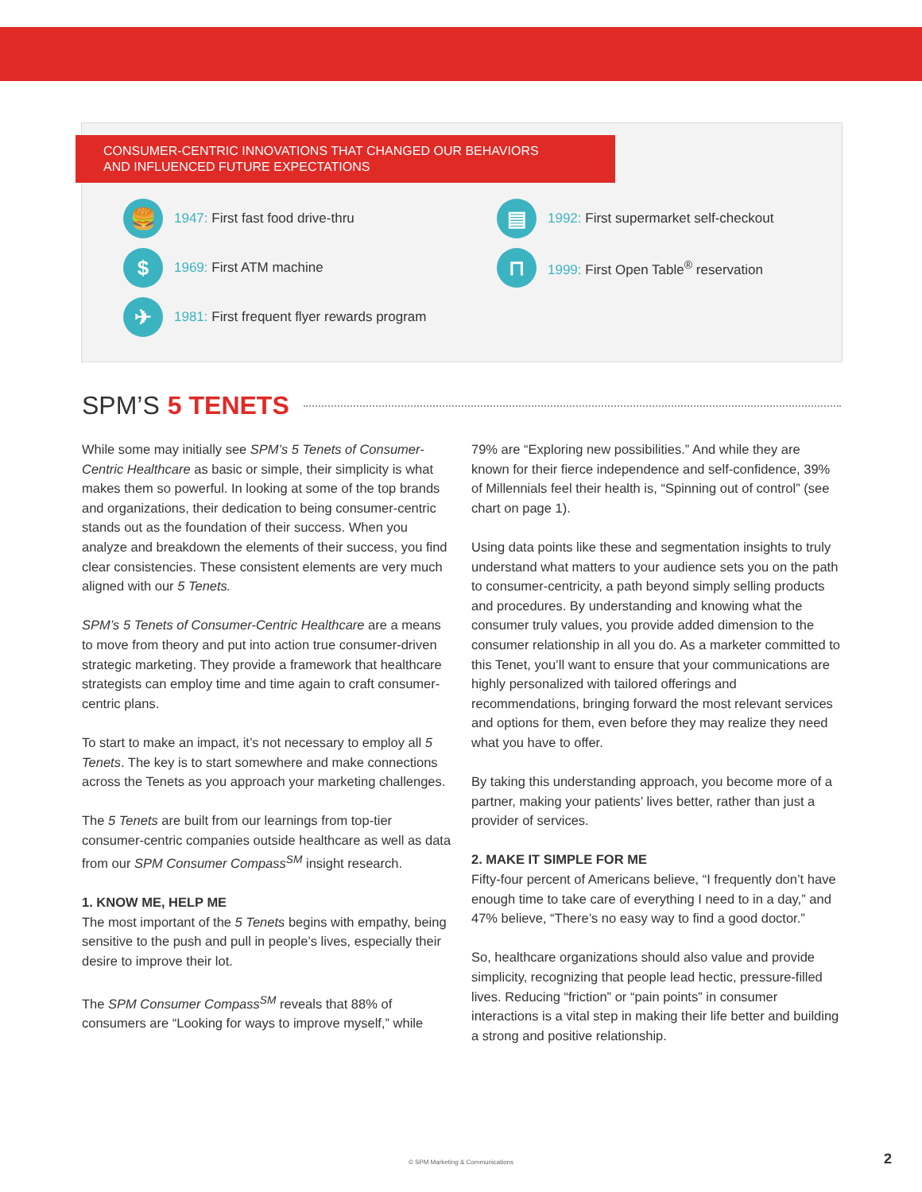CONSUMER-CENTRIC INNOVATIONS THAT CHANGED OUR BEHAVIORS
AND INFLUENCED FUTURE EXPECTATIONS
🍔
1947: First fast food drive-thru
▤
1992: First supermarket self-checkout
$
1969: First ATM machine
⊓
1999: First Open Table<sup>®</sup> reservation
✈
1981: First frequent flyer rewards program
SPM’S 5 TENETS
While some may initially see SPM’s 5 Tenets of Consumer-Centric Healthcare as basic or simple, their simplicity is what makes them so powerful. In looking at some of the top brands and organizations, their dedication to being consumer-centric stands out as the foundation of their success. When you analyze and breakdown the elements of their success, you find clear consistencies. These consistent elements are very much aligned with our 5 Tenets.
SPM’s 5 Tenets of Consumer-Centric Healthcare are a means to move from theory and put into action true consumer-driven strategic marketing. They provide a framework that healthcare strategists can employ time and time again to craft consumer-centric plans.
To start to make an impact, it’s not necessary to employ all 5 Tenets. The key is to start somewhere and make connections across the Tenets as you approach your marketing challenges.
The 5 Tenets are built from our learnings from top-tier consumer-centric companies outside healthcare as well as data from our SPM Consumer Compass<sup>SM</sup> insight research.
1. KNOW ME, HELP ME
The most important of the 5 Tenets begins with empathy, being sensitive to the push and pull in people’s lives, especially their desire to improve their lot.
The SPM Consumer Compass<sup>SM</sup> reveals that 88% of consumers are “Looking for ways to improve myself,” while 79% are “Exploring new possibilities.” And while they are known for their fierce independence and self-confidence, 39% of Millennials feel their health is, “Spinning out of control” (see chart on page 1).
Using data points like these and segmentation insights to truly understand what matters to your audience sets you on the path to consumer-centricity, a path beyond simply selling products and procedures. By understanding and knowing what the consumer truly values, you provide added dimension to the consumer relationship in all you do. As a marketer committed to this Tenet, you’ll want to ensure that your communications are highly personalized with tailored offerings and recommendations, bringing forward the most relevant services and options for them, even before they may realize they need what you have to offer.
By taking this understanding approach, you become more of a partner, making your patients’ lives better, rather than just a provider of services.
2. MAKE IT SIMPLE FOR ME
Fifty-four percent of Americans believe, “I frequently don’t have enough time to take care of everything I need to in a day,” and 47% believe, “There’s no easy way to find a good doctor.”
So, healthcare organizations should also value and provide simplicity, recognizing that people lead hectic, pressure-filled lives. Reducing “friction” or “pain points” in consumer interactions is a vital step in making their life better and building a strong and positive relationship.
© SPM Marketing & Communications 2